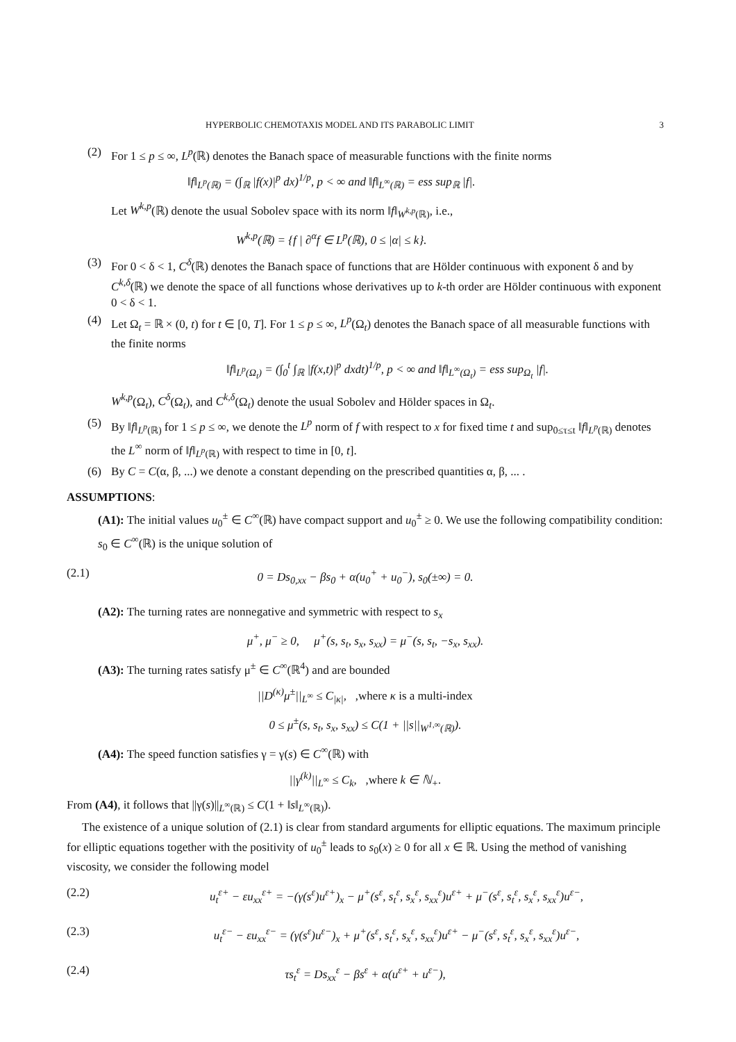HYPERBOLIC CHEMOTAXIS MODEL AND ITS PARABOLIC LIMIT 3
(2) For 1 ≤ p ≤ ∞, L<sup>p</sup>(ℝ) denotes the Banach space of measurable functions with the finite norms
‖f‖<sub>L<sup>p</sup>(ℝ)</sub> = (∫<sub>ℝ</sub> |f(x)|<sup>p</sup> dx)<sup>1/p</sup>, p < ∞ and ‖f‖<sub>L<sup>∞</sup>(ℝ)</sub> = ess sup<sub>ℝ</sub> |f|.
Let W<sup>k,p</sup>(ℝ) denote the usual Sobolev space with its norm ‖f‖<sub>W<sup>k,p</sup>(ℝ)</sub>, i.e.,
W<sup>k,p</sup>(ℝ) = {f | ∂<sup>α</sup>f ∈ L<sup>p</sup>(ℝ), 0 ≤ |α| ≤ k}.
(3) For 0 < δ < 1, C<sup>δ</sup>(ℝ) denotes the Banach space of functions that are Hölder continuous with exponent δ and by C<sup>k,δ</sup>(ℝ) we denote the space of all functions whose derivatives up to k-th order are Hölder continuous with exponent 0 < δ < 1.
(4) Let Ω<sub>t</sub> = ℝ × (0, t) for t ∈ [0, T]. For 1 ≤ p ≤ ∞, L<sup>p</sup>(Ω<sub>t</sub>) denotes the Banach space of all measurable functions with the finite norms
‖f‖<sub>L<sup>p</sup>(Ω<sub>t</sub>)</sub> = (∫<sub>0</sub><sup>t</sup> ∫<sub>ℝ</sub> |f(x,t)|<sup>p</sup> dxdt)<sup>1/p</sup>, p < ∞ and ‖f‖<sub>L<sup>∞</sup>(Ω<sub>t</sub>)</sub> = ess sup<sub>Ω<sub>t</sub></sub> |f|.
W<sup>k,p</sup>(Ω<sub>t</sub>), C<sup>δ</sup>(Ω<sub>t</sub>), and C<sup>k,δ</sup>(Ω<sub>t</sub>) denote the usual Sobolev and Hölder spaces in Ω<sub>t</sub>.
(5) By ‖f‖<sub>L<sup>p</sup>(ℝ)</sub> for 1 ≤ p ≤ ∞, we denote the L<sup>p</sup> norm of f with respect to x for fixed time t and sup<sub>0≤τ≤t</sub> ‖f‖<sub>L<sup>p</sup>(ℝ)</sub> denotes the L<sup>∞</sup> norm of ‖f‖<sub>L<sup>p</sup>(ℝ)</sub> with respect to time in [0, t].
(6) By C = C(α, β, ...) we denote a constant depending on the prescribed quantities α, β, ... .
ASSUMPTIONS:
(A1): The initial values u<sub>0</sub><sup>±</sup> ∈ C<sup>∞</sup>(ℝ) have compact support and u<sub>0</sub><sup>±</sup> ≥ 0. We use the following compatibility condition: s<sub>0</sub> ∈ C<sup>∞</sup>(ℝ) is the unique solution of
(2.1) 0 = Ds<sub>0,xx</sub> − βs<sub>0</sub> + α(u<sub>0</sub><sup>+</sup> + u<sub>0</sub><sup>−</sup>), s<sub>0</sub>(±∞) = 0.
(A2): The turning rates are nonnegative and symmetric with respect to s<sub>x</sub>
μ<sup>+</sup>, μ<sup>−</sup> ≥ 0, μ<sup>+</sup>(s, s<sub>t</sub>, s<sub>x</sub>, s<sub>xx</sub>) = μ<sup>−</sup>(s, s<sub>t</sub>, −s<sub>x</sub>, s<sub>xx</sub>).
(A3): The turning rates satisfy μ<sup>±</sup> ∈ C<sup>∞</sup>(ℝ<sup>4</sup>) and are bounded
||D<sup>(κ)</sup>μ<sup>±</sup>||<sub>L<sup>∞</sup></sub> ≤ C<sub>|κ|</sub>, ,where κ is a multi-index
0 ≤ μ<sup>±</sup>(s, s<sub>t</sub>, s<sub>x</sub>, s<sub>xx</sub>) ≤ C(1 + ||s||<sub>W<sup>1,∞</sup>(ℝ)</sub>).
(A4): The speed function satisfies γ = γ(s) ∈ C<sup>∞</sup>(ℝ) with
||γ<sup>(k)</sup>||<sub>L<sup>∞</sup></sub> ≤ C<sub>k</sub>, ,where k ∈ ℕ<sub>+</sub>.
From (A4), it follows that ||γ(s)||<sub>L<sup>∞</sup>(ℝ)</sub> ≤ C(1 + ‖s‖<sub>L<sup>∞</sup>(ℝ)</sub>).
The existence of a unique solution of (2.1) is clear from standard arguments for elliptic equations. The maximum principle for elliptic equations together with the positivity of u<sub>0</sub><sup>±</sup> leads to s<sub>0</sub>(x) ≥ 0 for all x ∈ ℝ. Using the method of vanishing viscosity, we consider the following model
(2.2) u<sub>t</sub><sup>ε+</sup> − εu<sub>xx</sub><sup>ε+</sup> = −(γ(s<sup>ε</sup>)u<sup>ε+</sup>)<sub>x</sub> − μ<sup>+</sup>(s<sup>ε</sup>, s<sub>t</sub><sup>ε</sup>, s<sub>x</sub><sup>ε</sup>, s<sub>xx</sub><sup>ε</sup>)u<sup>ε+</sup> + μ<sup>−</sup>(s<sup>ε</sup>, s<sub>t</sub><sup>ε</sup>, s<sub>x</sub><sup>ε</sup>, s<sub>xx</sub><sup>ε</sup>)u<sup>ε−</sup>,
(2.3) u<sub>t</sub><sup>ε−</sup> − εu<sub>xx</sub><sup>ε−</sup> = (γ(s<sup>ε</sup>)u<sup>ε−</sup>)<sub>x</sub> + μ<sup>+</sup>(s<sup>ε</sup>, s<sub>t</sub><sup>ε</sup>, s<sub>x</sub><sup>ε</sup>, s<sub>xx</sub><sup>ε</sup>)u<sup>ε+</sup> − μ<sup>−</sup>(s<sup>ε</sup>, s<sub>t</sub><sup>ε</sup>, s<sub>x</sub><sup>ε</sup>, s<sub>xx</sub><sup>ε</sup>)u<sup>ε−</sup>,
(2.4) τs<sub>t</sub><sup>ε</sup> = Ds<sub>xx</sub><sup>ε</sup> − βs<sup>ε</sup> + α(u<sup>ε+</sup> + u<sup>ε−</sup>),